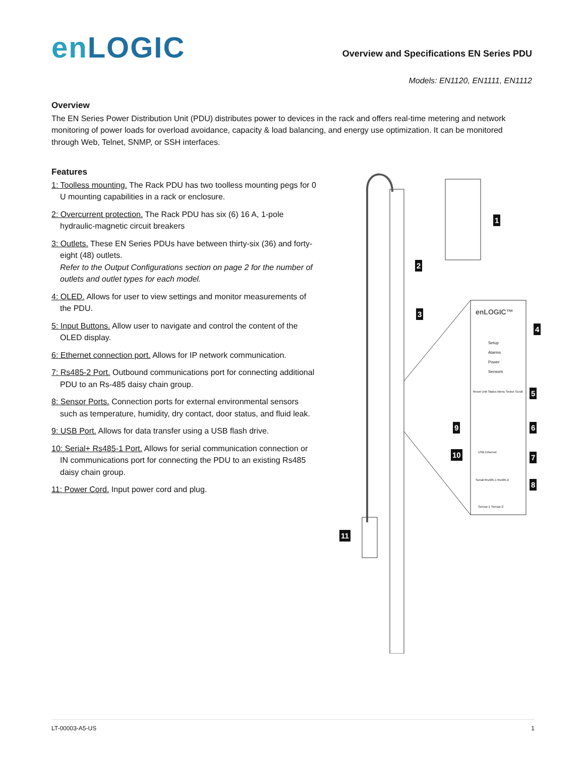enLOGIC
Overview and Specifications EN Series PDU
Models: EN1120, EN1111, EN1112
Overview
The EN Series Power Distribution Unit (PDU) distributes power to devices in the rack and offers real-time metering and network monitoring of power loads for overload avoidance, capacity & load balancing, and energy use optimization. It can be monitored through Web, Telnet, SNMP, or SSH interfaces.
Features
1: Toolless mounting. The Rack PDU has two toolless mounting pegs for 0 U mounting capabilities in a rack or enclosure.
2: Overcurrent protection. The Rack PDU has six (6) 16 A, 1-pole hydraulic-magnetic circuit breakers
3: Outlets. These EN Series PDUs have between thirty-six (36) and forty-eight (48) outlets.
Refer to the Output Configurations section on page 2 for the number of outlets and outlet types for each model.
4: OLED. Allows for user to view settings and monitor measurements of the PDU.
5: Input Buttons. Allow user to navigate and control the content of the OLED display.
6: Ethernet connection port. Allows for IP network communication.
7: Rs485-2 Port. Outbound communications port for connecting additional PDU to an Rs-485 daisy chain group.
8: Sensor Ports. Connection ports for external environmental sensors such as temperature, humidity, dry contact, door status, and fluid leak.
9: USB Port. Allows for data transfer using a USB flash drive.
10: Serial+ Rs485-1 Port. Allows for serial communication connection or IN communications port for connecting the PDU to an existing Rs485 daisy chain group.
11: Power Cord. Input power cord and plug.
1
2
3
4
5
6
7
8
9
10
11
enLOGIC™
Setup
Alarms
Power
Sensors
Reset Unit Status Menu Select Scroll
USB Ethernet
Serial+Rs485-1 Rs485-2
Sensor-1 Sensor-2
LT-00003-A5-US 1